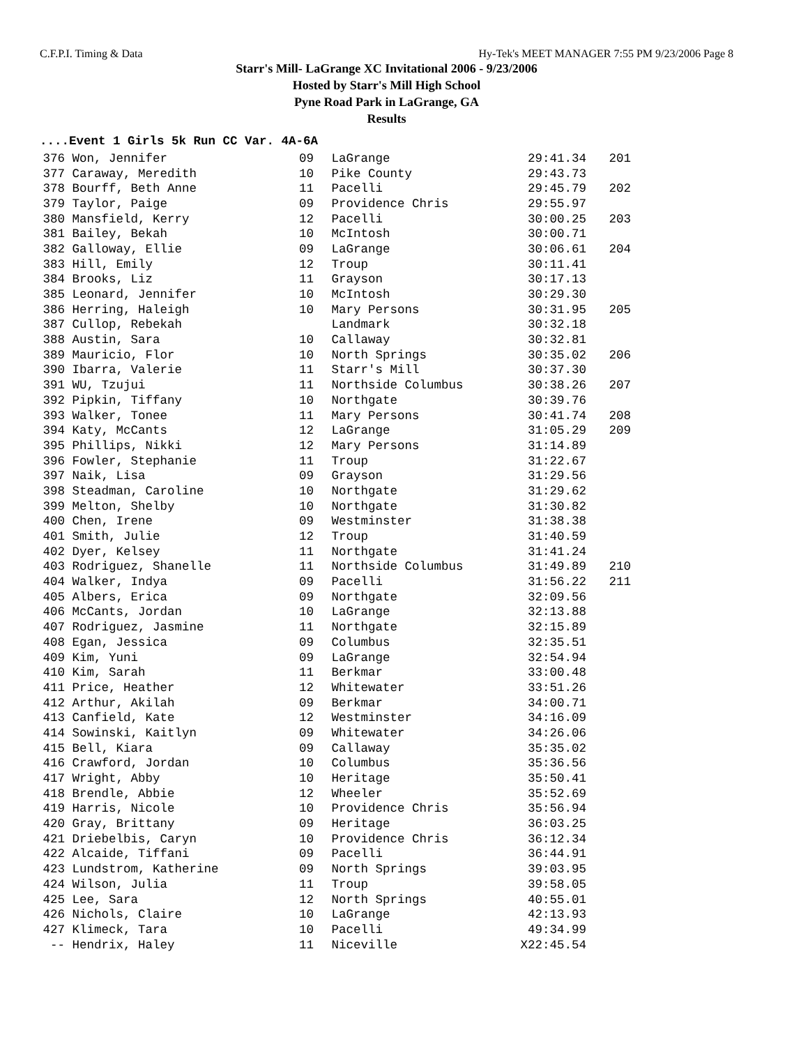C.F.P.I. Timing & Data Hy-Tek's MEET MANAGER 7:55 PM 9/23/2006 Page 8
Starr's Mill- LaGrange XC Invitational 2006 - 9/23/2006
Hosted by Starr's Mill High School
Pyne Road Park in LaGrange, GA
Results
....Event 1 Girls 5k Run CC Var. 4A-6A
| 376 | Won, Jennifer | 09 | LaGrange | 29:41.34 | 201 |
| 377 | Caraway, Meredith | 10 | Pike County | 29:43.73 | |
| 378 | Bourff, Beth Anne | 11 | Pacelli | 29:45.79 | 202 |
| 379 | Taylor, Paige | 09 | Providence Chris | 29:55.97 | |
| 380 | Mansfield, Kerry | 12 | Pacelli | 30:00.25 | 203 |
| 381 | Bailey, Bekah | 10 | McIntosh | 30:00.71 | |
| 382 | Galloway, Ellie | 09 | LaGrange | 30:06.61 | 204 |
| 383 | Hill, Emily | 12 | Troup | 30:11.41 | |
| 384 | Brooks, Liz | 11 | Grayson | 30:17.13 | |
| 385 | Leonard, Jennifer | 10 | McIntosh | 30:29.30 | |
| 386 | Herring, Haleigh | 10 | Mary Persons | 30:31.95 | 205 |
| 387 | Cullop, Rebekah | | Landmark | 30:32.18 | |
| 388 | Austin, Sara | 10 | Callaway | 30:32.81 | |
| 389 | Mauricio, Flor | 10 | North Springs | 30:35.02 | 206 |
| 390 | Ibarra, Valerie | 11 | Starr's Mill | 30:37.30 | |
| 391 | WU, Tzujui | 11 | Northside Columbus | 30:38.26 | 207 |
| 392 | Pipkin, Tiffany | 10 | Northgate | 30:39.76 | |
| 393 | Walker, Tonee | 11 | Mary Persons | 30:41.74 | 208 |
| 394 | Katy, McCants | 12 | LaGrange | 31:05.29 | 209 |
| 395 | Phillips, Nikki | 12 | Mary Persons | 31:14.89 | |
| 396 | Fowler, Stephanie | 11 | Troup | 31:22.67 | |
| 397 | Naik, Lisa | 09 | Grayson | 31:29.56 | |
| 398 | Steadman, Caroline | 10 | Northgate | 31:29.62 | |
| 399 | Melton, Shelby | 10 | Northgate | 31:30.82 | |
| 400 | Chen, Irene | 09 | Westminster | 31:38.38 | |
| 401 | Smith, Julie | 12 | Troup | 31:40.59 | |
| 402 | Dyer, Kelsey | 11 | Northgate | 31:41.24 | |
| 403 | Rodriguez, Shanelle | 11 | Northside Columbus | 31:49.89 | 210 |
| 404 | Walker, Indya | 09 | Pacelli | 31:56.22 | 211 |
| 405 | Albers, Erica | 09 | Northgate | 32:09.56 | |
| 406 | McCants, Jordan | 10 | LaGrange | 32:13.88 | |
| 407 | Rodriguez, Jasmine | 11 | Northgate | 32:15.89 | |
| 408 | Egan, Jessica | 09 | Columbus | 32:35.51 | |
| 409 | Kim, Yuni | 09 | LaGrange | 32:54.94 | |
| 410 | Kim, Sarah | 11 | Berkmar | 33:00.48 | |
| 411 | Price, Heather | 12 | Whitewater | 33:51.26 | |
| 412 | Arthur, Akilah | 09 | Berkmar | 34:00.71 | |
| 413 | Canfield, Kate | 12 | Westminster | 34:16.09 | |
| 414 | Sowinski, Kaitlyn | 09 | Whitewater | 34:26.06 | |
| 415 | Bell, Kiara | 09 | Callaway | 35:35.02 | |
| 416 | Crawford, Jordan | 10 | Columbus | 35:36.56 | |
| 417 | Wright, Abby | 10 | Heritage | 35:50.41 | |
| 418 | Brendle, Abbie | 12 | Wheeler | 35:52.69 | |
| 419 | Harris, Nicole | 10 | Providence Chris | 35:56.94 | |
| 420 | Gray, Brittany | 09 | Heritage | 36:03.25 | |
| 421 | Driebelbis, Caryn | 10 | Providence Chris | 36:12.34 | |
| 422 | Alcaide, Tiffani | 09 | Pacelli | 36:44.91 | |
| 423 | Lundstrom, Katherine | 09 | North Springs | 39:03.95 | |
| 424 | Wilson, Julia | 11 | Troup | 39:58.05 | |
| 425 | Lee, Sara | 12 | North Springs | 40:55.01 | |
| 426 | Nichols, Claire | 10 | LaGrange | 42:13.93 | |
| 427 | Klimeck, Tara | 10 | Pacelli | 49:34.99 | |
| -- | Hendrix, Haley | 11 | Niceville | X22:45.54 | |